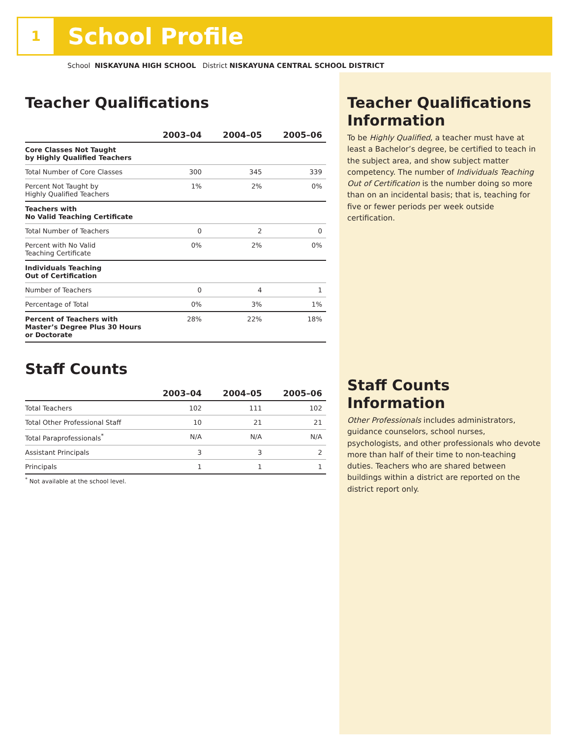1
School Profile
School NISKAYUNA HIGH SCHOOL District NISKAYUNA CENTRAL SCHOOL DISTRICT
Teacher Qualifications
| | 2003–04 | 2004–05 | 2005–06 |
| --- | --- | --- | --- |
| Core Classes Not Taught by Highly Qualified Teachers | | | |
| Total Number of Core Classes | 300 | 345 | 339 |
| Percent Not Taught by Highly Qualified Teachers | 1% | 2% | 0% |
| Teachers with No Valid Teaching Certificate | | | |
| Total Number of Teachers | 0 | 2 | 0 |
| Percent with No Valid Teaching Certificate | 0% | 2% | 0% |
| Individuals Teaching Out of Certification | | | |
| Number of Teachers | 0 | 4 | 1 |
| Percentage of Total | 0% | 3% | 1% |
| Percent of Teachers with Master’s Degree Plus 30 Hours or Doctorate | 28% | 22% | 18% |
Staff Counts
| | 2003–04 | 2004–05 | 2005–06 |
| --- | --- | --- | --- |
| Total Teachers | 102 | 111 | 102 |
| Total Other Professional Staff | 10 | 21 | 21 |
| Total Paraprofessionals<sup>*</sup> | N/A | N/A | N/A |
| Assistant Principals | 3 | 3 | 2 |
| Principals | 1 | 1 | 1 |
<sup>*</sup> Not available at the school level.
Teacher Qualifications Information
To be Highly Qualified, a teacher must have at least a Bachelor’s degree, be certified to teach in the subject area, and show subject matter competency. The number of Individuals Teaching Out of Certification is the number doing so more than on an incidental basis; that is, teaching for five or fewer periods per week outside certification.
Staff Counts Information
Other Professionals includes administrators, guidance counselors, school nurses, psychologists, and other professionals who devote more than half of their time to non-teaching duties. Teachers who are shared between buildings within a district are reported on the district report only.